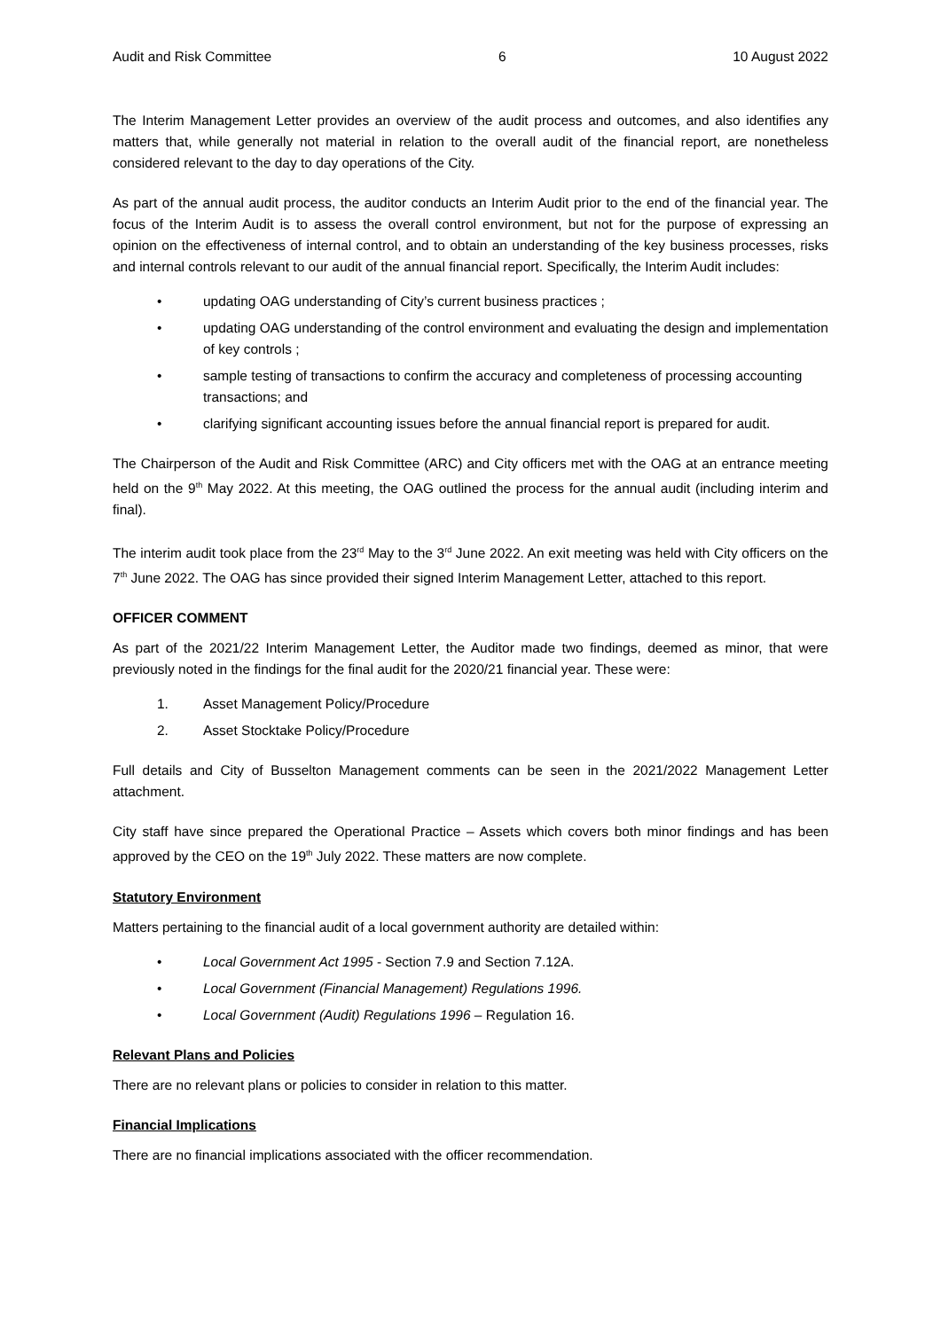Audit and Risk Committee 6 10 August 2022
The Interim Management Letter provides an overview of the audit process and outcomes, and also identifies any matters that, while generally not material in relation to the overall audit of the financial report, are nonetheless considered relevant to the day to day operations of the City.
As part of the annual audit process, the auditor conducts an Interim Audit prior to the end of the financial year. The focus of the Interim Audit is to assess the overall control environment, but not for the purpose of expressing an opinion on the effectiveness of internal control, and to obtain an understanding of the key business processes, risks and internal controls relevant to our audit of the annual financial report. Specifically, the Interim Audit includes:
• updating OAG understanding of City’s current business practices ;
• updating OAG understanding of the control environment and evaluating the design and implementation of key controls ;
• sample testing of transactions to confirm the accuracy and completeness of processing accounting transactions; and
• clarifying significant accounting issues before the annual financial report is prepared for audit.
The Chairperson of the Audit and Risk Committee (ARC) and City officers met with the OAG at an entrance meeting held on the 9<sup>th</sup> May 2022. At this meeting, the OAG outlined the process for the annual audit (including interim and final).
The interim audit took place from the 23<sup>rd</sup> May to the 3<sup>rd</sup> June 2022. An exit meeting was held with City officers on the 7<sup>th</sup> June 2022. The OAG has since provided their signed Interim Management Letter, attached to this report.
OFFICER COMMENT
As part of the 2021/22 Interim Management Letter, the Auditor made two findings, deemed as minor, that were previously noted in the findings for the final audit for the 2020/21 financial year. These were:
1. Asset Management Policy/Procedure
2. Asset Stocktake Policy/Procedure
Full details and City of Busselton Management comments can be seen in the 2021/2022 Management Letter attachment.
City staff have since prepared the Operational Practice – Assets which covers both minor findings and has been approved by the CEO on the 19<sup>th</sup> July 2022. These matters are now complete.
Statutory Environment
Matters pertaining to the financial audit of a local government authority are detailed within:
• Local Government Act 1995 - Section 7.9 and Section 7.12A.
• Local Government (Financial Management) Regulations 1996.
• Local Government (Audit) Regulations 1996 – Regulation 16.
Relevant Plans and Policies
There are no relevant plans or policies to consider in relation to this matter.
Financial Implications
There are no financial implications associated with the officer recommendation.